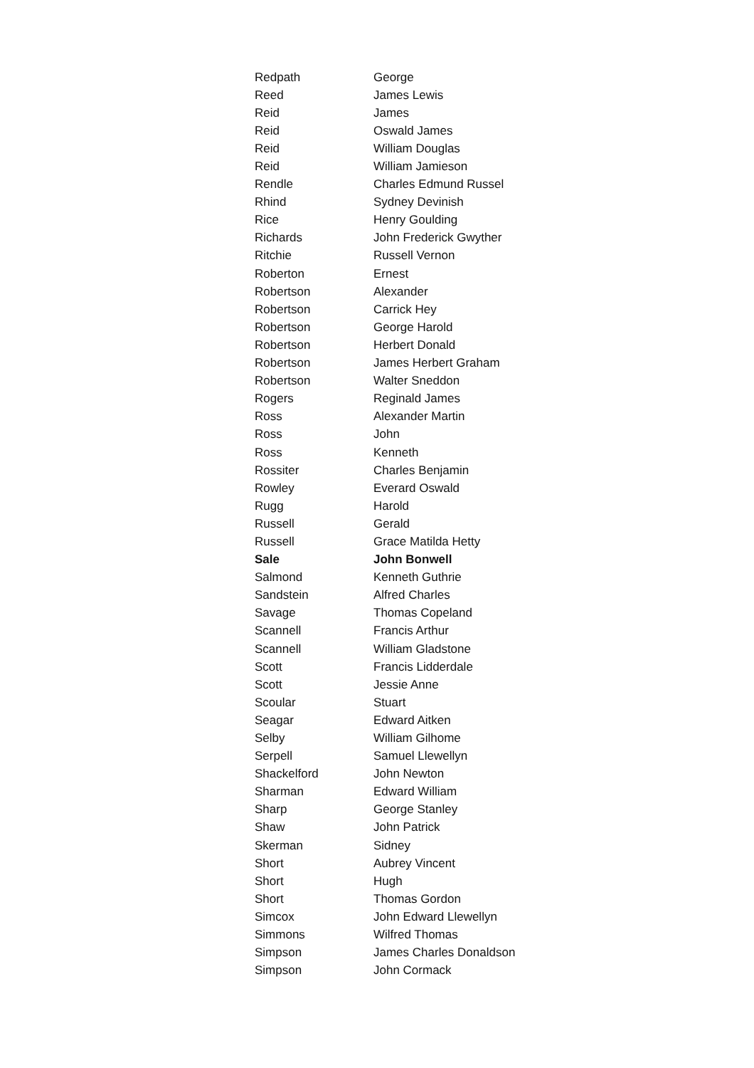| Redpath | George |
| Reed | James Lewis |
| Reid | James |
| Reid | Oswald James |
| Reid | William Douglas |
| Reid | William Jamieson |
| Rendle | Charles Edmund Russel |
| Rhind | Sydney Devinish |
| Rice | Henry Goulding |
| Richards | John Frederick Gwyther |
| Ritchie | Russell Vernon |
| Roberton | Ernest |
| Robertson | Alexander |
| Robertson | Carrick Hey |
| Robertson | George Harold |
| Robertson | Herbert Donald |
| Robertson | James Herbert Graham |
| Robertson | Walter Sneddon |
| Rogers | Reginald James |
| Ross | Alexander Martin |
| Ross | John |
| Ross | Kenneth |
| Rossiter | Charles Benjamin |
| Rowley | Everard Oswald |
| Rugg | Harold |
| Russell | Gerald |
| Russell | Grace Matilda Hetty |
| Sale | John Bonwell |
| Salmond | Kenneth Guthrie |
| Sandstein | Alfred Charles |
| Savage | Thomas Copeland |
| Scannell | Francis Arthur |
| Scannell | William Gladstone |
| Scott | Francis Lidderdale |
| Scott | Jessie Anne |
| Scoular | Stuart |
| Seagar | Edward Aitken |
| Selby | William Gilhome |
| Serpell | Samuel Llewellyn |
| Shackelford | John Newton |
| Sharman | Edward William |
| Sharp | George Stanley |
| Shaw | John Patrick |
| Skerman | Sidney |
| Short | Aubrey Vincent |
| Short | Hugh |
| Short | Thomas Gordon |
| Simcox | John Edward Llewellyn |
| Simmons | Wilfred Thomas |
| Simpson | James Charles Donaldson |
| Simpson | John Cormack |